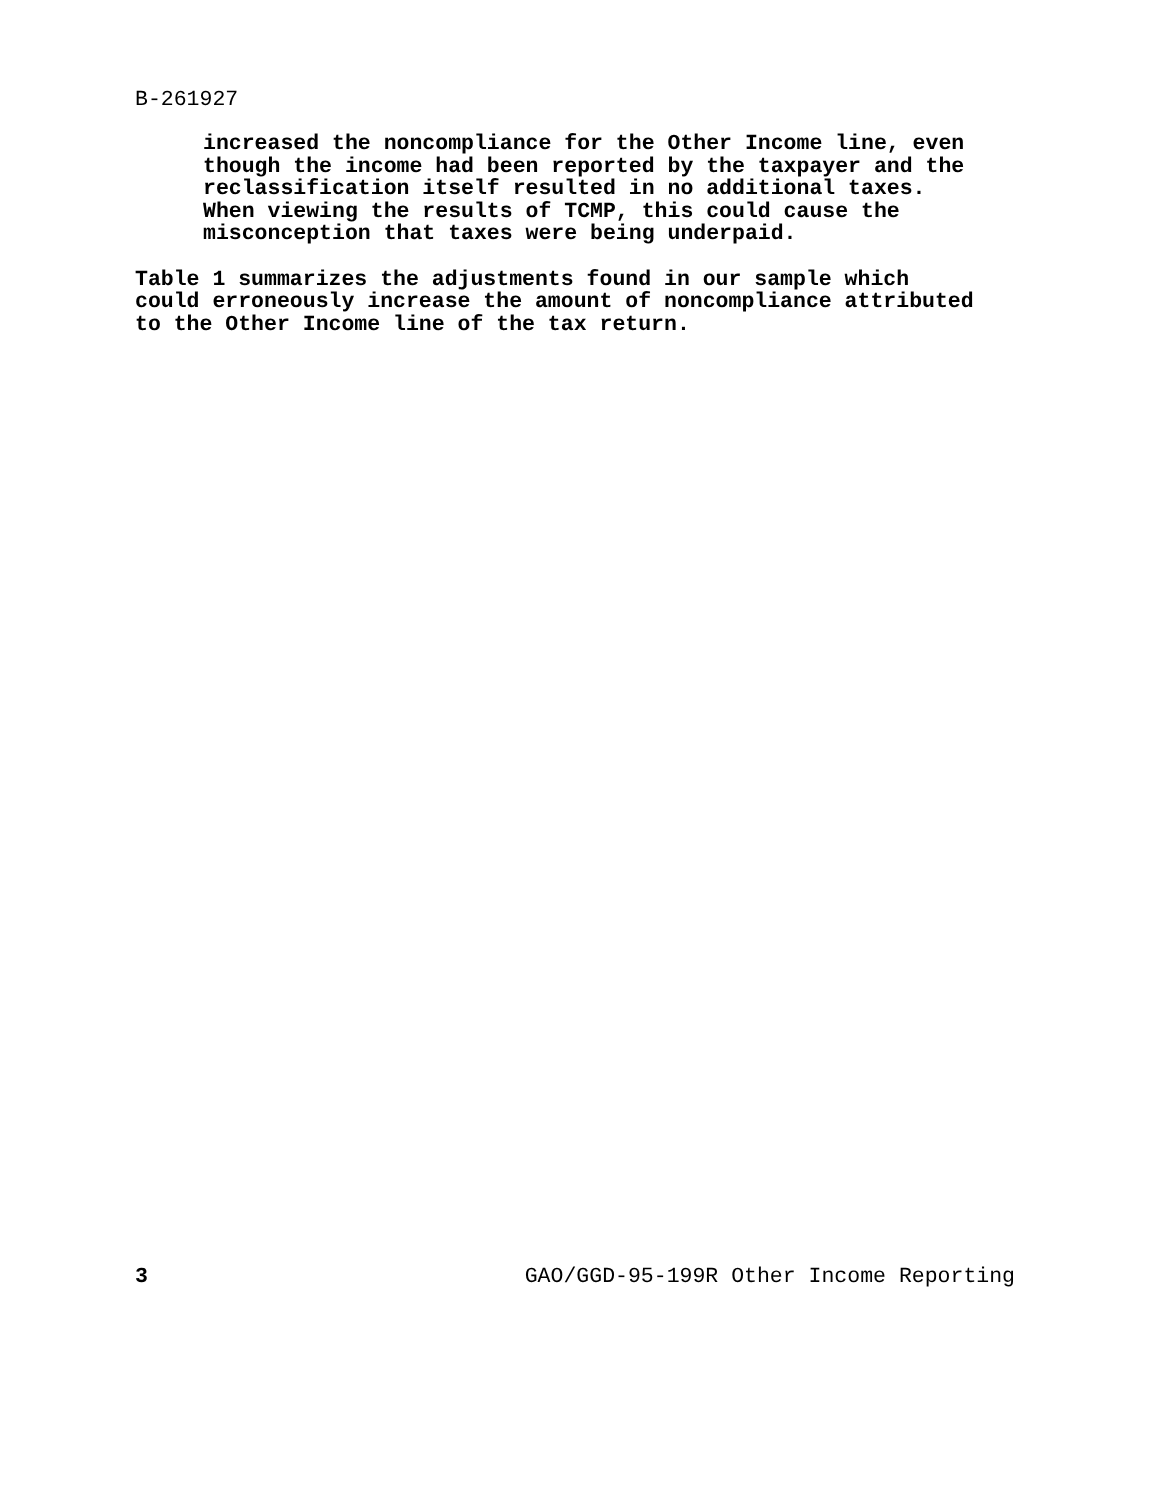B-261927
increased the noncompliance for the Other Income line, even though the income had been reported by the taxpayer and the reclassification itself resulted in no additional taxes. When viewing the results of TCMP, this could cause the misconception that taxes were being underpaid.
Table 1 summarizes the adjustments found in our sample which could erroneously increase the amount of noncompliance attributed to the Other Income line of the tax return.
3 GAO/GGD-95-199R Other Income Reporting